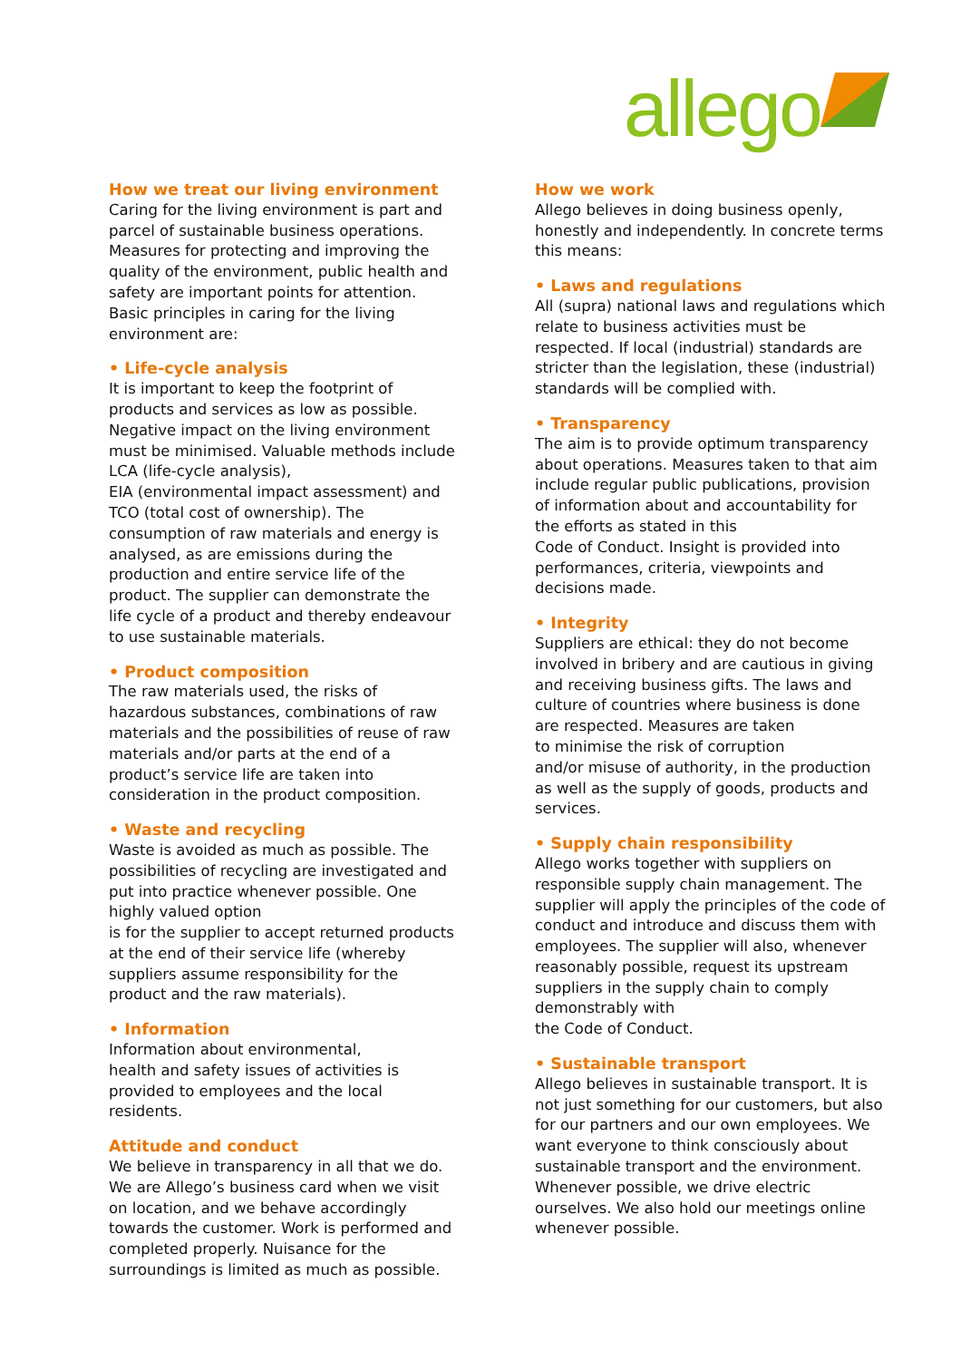allego
How we treat our living environment
Caring for the living environment is part and parcel of sustainable business operations. Measures for protecting and improving the quality of the environment, public health and safety are important points for attention. Basic principles in caring for the living environment are:
• Life-cycle analysis
It is important to keep the footprint of products and services as low as possible. Negative impact on the living environment must be minimised. Valuable methods include LCA (life-cycle analysis),
EIA (environmental impact assessment) and TCO (total cost of ownership). The consumption of raw materials and energy is analysed, as are emissions during the production and entire service life of the product. The supplier can demonstrate the life cycle of a product and thereby endeavour to use sustainable materials.
• Product composition
The raw materials used, the risks of hazardous substances, combinations of raw materials and the possibilities of reuse of raw materials and/or parts at the end of a product’s service life are taken into consideration in the product composition.
• Waste and recycling
Waste is avoided as much as possible. The possibilities of recycling are investigated and put into practice whenever possible. One highly valued option
is for the supplier to accept returned products at the end of their service life (whereby suppliers assume responsibility for the product and the raw materials).
• Information
Information about environmental,
health and safety issues of activities is provided to employees and the local residents.
Attitude and conduct
We believe in transparency in all that we do. We are Allego’s business card when we visit on location, and we behave accordingly towards the customer. Work is performed and completed properly. Nuisance for the surroundings is limited as much as possible.
How we work
Allego believes in doing business openly, honestly and independently. In concrete terms this means:
• Laws and regulations
All (supra) national laws and regulations which relate to business activities must be respected. If local (industrial) standards are stricter than the legislation, these (industrial) standards will be complied with.
• Transparency
The aim is to provide optimum transparency about operations. Measures taken to that aim include regular public publications, provision of information about and accountability for
the efforts as stated in this
Code of Conduct. Insight is provided into performances, criteria, viewpoints and decisions made.
• Integrity
Suppliers are ethical: they do not become involved in bribery and are cautious in giving and receiving business gifts. The laws and culture of countries where business is done are respected. Measures are taken
to minimise the risk of corruption
and/or misuse of authority, in the production as well as the supply of goods, products and services.
• Supply chain responsibility
Allego works together with suppliers on responsible supply chain management. The supplier will apply the principles of the code of conduct and introduce and discuss them with employees. The supplier will also, whenever reasonably possible, request its upstream suppliers in the supply chain to comply demonstrably with
the Code of Conduct.
• Sustainable transport
Allego believes in sustainable transport. It is not just something for our customers, but also for our partners and our own employees. We want everyone to think consciously about sustainable transport and the environment. Whenever possible, we drive electric ourselves. We also hold our meetings online whenever possible.